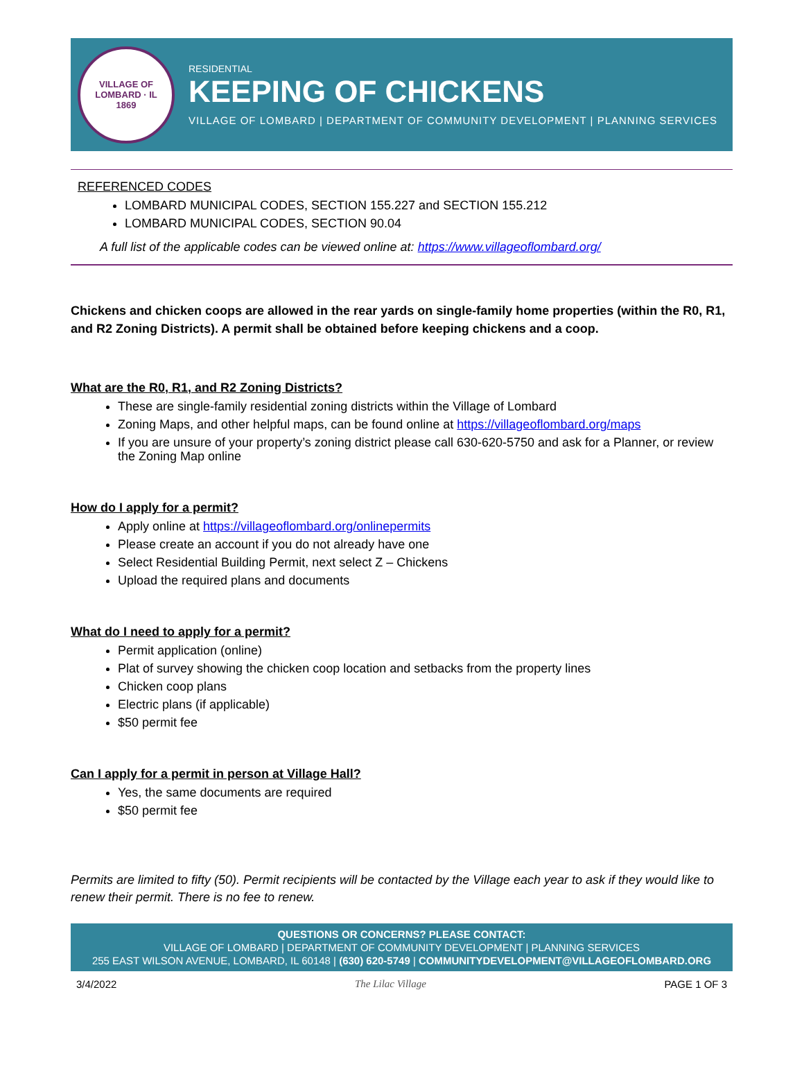VILLAGE OF LOMBARD · IL
1869
RESIDENTIAL
KEEPING OF CHICKENS
VILLAGE OF LOMBARD | DEPARTMENT OF COMMUNITY DEVELOPMENT | PLANNING SERVICES
REFERENCED CODES
LOMBARD MUNICIPAL CODES, SECTION 155.227 and SECTION 155.212
LOMBARD MUNICIPAL CODES, SECTION 90.04
A full list of the applicable codes can be viewed online at: https://www.villageoflombard.org/
Chickens and chicken coops are allowed in the rear yards on single-family home properties (within the R0, R1, and R2 Zoning Districts). A permit shall be obtained before keeping chickens and a coop.
What are the R0, R1, and R2 Zoning Districts?
These are single-family residential zoning districts within the Village of Lombard
Zoning Maps, and other helpful maps, can be found online at https://villageoflombard.org/maps
If you are unsure of your property’s zoning district please call 630-620-5750 and ask for a Planner, or review the Zoning Map online
How do I apply for a permit?
Apply online at https://villageoflombard.org/onlinepermits
Please create an account if you do not already have one
Select Residential Building Permit, next select Z – Chickens
Upload the required plans and documents
What do I need to apply for a permit?
Permit application (online)
Plat of survey showing the chicken coop location and setbacks from the property lines
Chicken coop plans
Electric plans (if applicable)
$50 permit fee
Can I apply for a permit in person at Village Hall?
Yes, the same documents are required
$50 permit fee
Permits are limited to fifty (50). Permit recipients will be contacted by the Village each year to ask if they would like to renew their permit. There is no fee to renew.
QUESTIONS OR CONCERNS? PLEASE CONTACT:
VILLAGE OF LOMBARD | DEPARTMENT OF COMMUNITY DEVELOPMENT | PLANNING SERVICES
255 EAST WILSON AVENUE, LOMBARD, IL 60148 | (630) 620-5749 | COMMUNITYDEVELOPMENT@VILLAGEOFLOMBARD.ORG
3/4/2022 The Lilac Village PAGE 1 OF 3